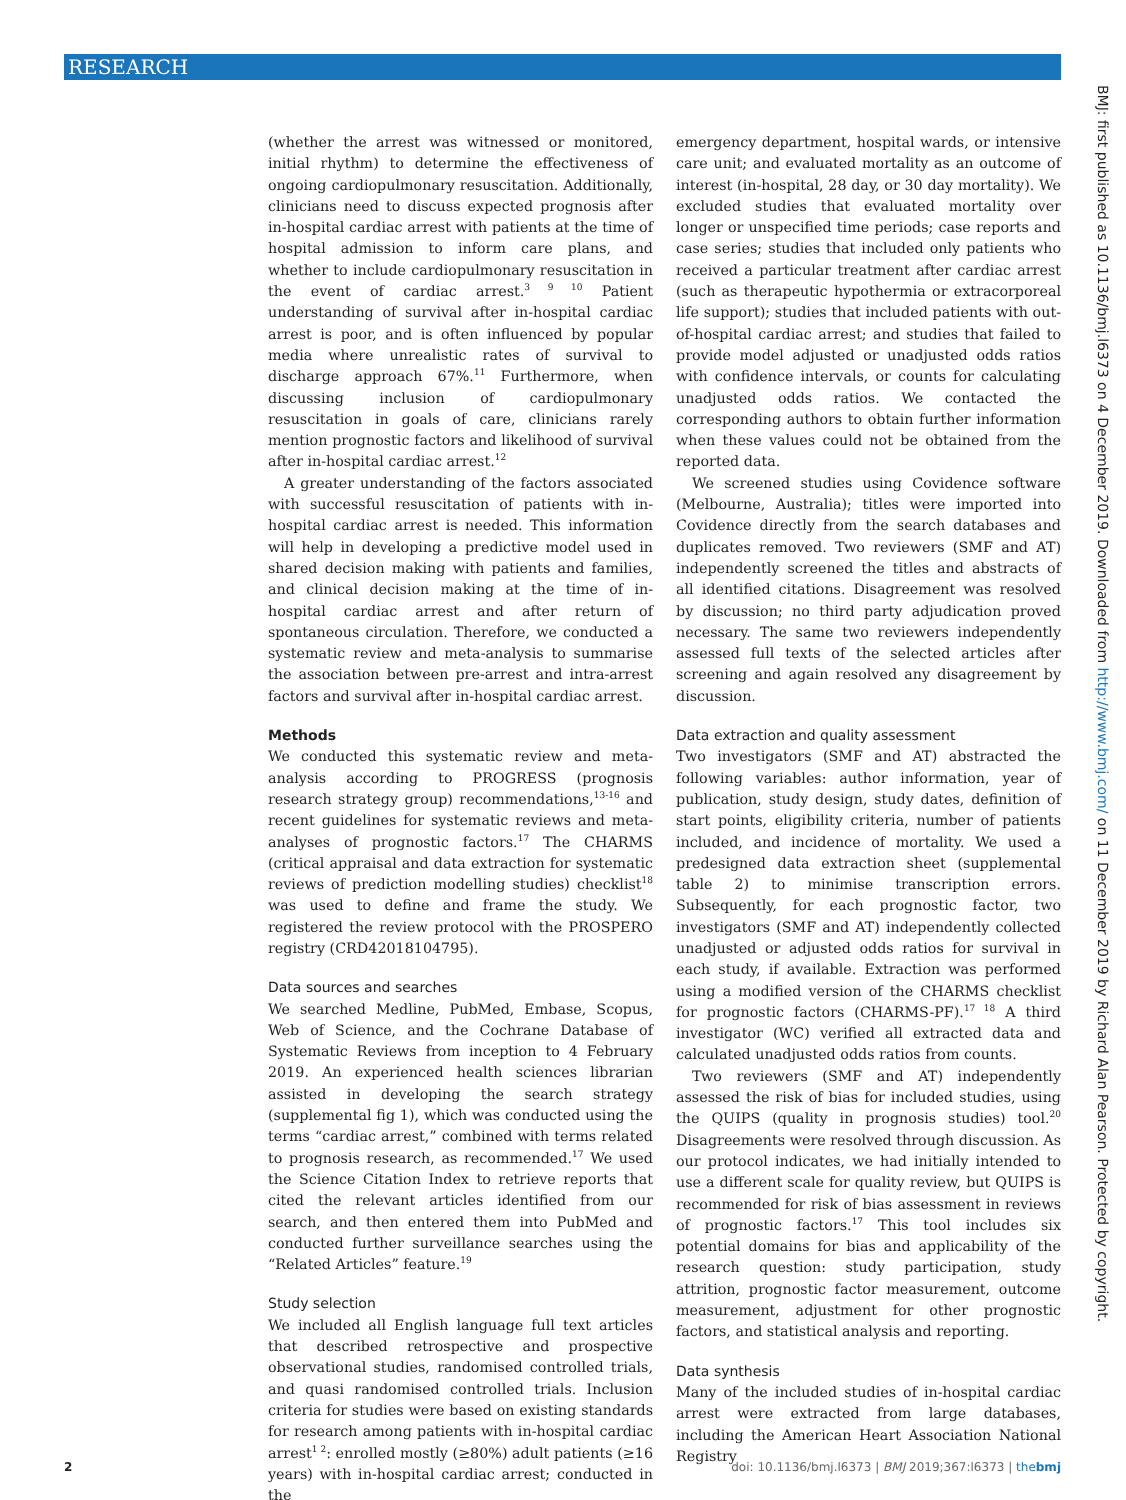RESEARCH
BMJ: first published as 10.1136/bmj.l6373 on 4 December 2019. Downloaded from http://www.bmj.com/ on 11 December 2019 by Richard Alan Pearson. Protected by copyright.
(whether the arrest was witnessed or monitored, initial rhythm) to determine the effectiveness of ongoing cardiopulmonary resuscitation. Additionally, clinicians need to discuss expected prognosis after in-hospital cardiac arrest with patients at the time of hospital admission to inform care plans, and whether to include cardiopulmonary resuscitation in the event of cardiac arrest.<sup>3 9 10</sup> Patient understanding of survival after in-hospital cardiac arrest is poor, and is often influenced by popular media where unrealistic rates of survival to discharge approach 67%.<sup>11</sup> Furthermore, when discussing inclusion of cardiopulmonary resuscitation in goals of care, clinicians rarely mention prognostic factors and likelihood of survival after in-hospital cardiac arrest.<sup>12</sup>
A greater understanding of the factors associated with successful resuscitation of patients with in-hospital cardiac arrest is needed. This information will help in developing a predictive model used in shared decision making with patients and families, and clinical decision making at the time of in-hospital cardiac arrest and after return of spontaneous circulation. Therefore, we conducted a systematic review and meta-analysis to summarise the association between pre-arrest and intra-arrest factors and survival after in-hospital cardiac arrest.
Methods
We conducted this systematic review and meta-analysis according to PROGRESS (prognosis research strategy group) recommendations,<sup>13-16</sup> and recent guidelines for systematic reviews and meta-analyses of prognostic factors.<sup>17</sup> The CHARMS (critical appraisal and data extraction for systematic reviews of prediction modelling studies) checklist<sup>18</sup> was used to define and frame the study. We registered the review protocol with the PROSPERO registry (CRD42018104795).
Data sources and searches
We searched Medline, PubMed, Embase, Scopus, Web of Science, and the Cochrane Database of Systematic Reviews from inception to 4 February 2019. An experienced health sciences librarian assisted in developing the search strategy (supplemental fig 1), which was conducted using the terms “cardiac arrest,” combined with terms related to prognosis research, as recommended.<sup>17</sup> We used the Science Citation Index to retrieve reports that cited the relevant articles identified from our search, and then entered them into PubMed and conducted further surveillance searches using the “Related Articles” feature.<sup>19</sup>
Study selection
We included all English language full text articles that described retrospective and prospective observational studies, randomised controlled trials, and quasi randomised controlled trials. Inclusion criteria for studies were based on existing standards for research among patients with in-hospital cardiac arrest<sup>1 2</sup>: enrolled mostly (≥80%) adult patients (≥16 years) with in-hospital cardiac arrest; conducted in the
emergency department, hospital wards, or intensive care unit; and evaluated mortality as an outcome of interest (in-hospital, 28 day, or 30 day mortality). We excluded studies that evaluated mortality over longer or unspecified time periods; case reports and case series; studies that included only patients who received a particular treatment after cardiac arrest (such as therapeutic hypothermia or extracorporeal life support); studies that included patients with out-of-hospital cardiac arrest; and studies that failed to provide model adjusted or unadjusted odds ratios with confidence intervals, or counts for calculating unadjusted odds ratios. We contacted the corresponding authors to obtain further information when these values could not be obtained from the reported data.
We screened studies using Covidence software (Melbourne, Australia); titles were imported into Covidence directly from the search databases and duplicates removed. Two reviewers (SMF and AT) independently screened the titles and abstracts of all identified citations. Disagreement was resolved by discussion; no third party adjudication proved necessary. The same two reviewers independently assessed full texts of the selected articles after screening and again resolved any disagreement by discussion.
Data extraction and quality assessment
Two investigators (SMF and AT) abstracted the following variables: author information, year of publication, study design, study dates, definition of start points, eligibility criteria, number of patients included, and incidence of mortality. We used a predesigned data extraction sheet (supplemental table 2) to minimise transcription errors. Subsequently, for each prognostic factor, two investigators (SMF and AT) independently collected unadjusted or adjusted odds ratios for survival in each study, if available. Extraction was performed using a modified version of the CHARMS checklist for prognostic factors (CHARMS-PF).<sup>17 18</sup> A third investigator (WC) verified all extracted data and calculated unadjusted odds ratios from counts.
Two reviewers (SMF and AT) independently assessed the risk of bias for included studies, using the QUIPS (quality in prognosis studies) tool.<sup>20</sup> Disagreements were resolved through discussion. As our protocol indicates, we had initially intended to use a different scale for quality review, but QUIPS is recommended for risk of bias assessment in reviews of prognostic factors.<sup>17</sup> This tool includes six potential domains for bias and applicability of the research question: study participation, study attrition, prognostic factor measurement, outcome measurement, adjustment for other prognostic factors, and statistical analysis and reporting.
Data synthesis
Many of the included studies of in-hospital cardiac arrest were extracted from large databases, including the American Heart Association National Registry
2 doi: 10.1136/bmj.l6373 | BMJ 2019;367:l6373 | thebmj